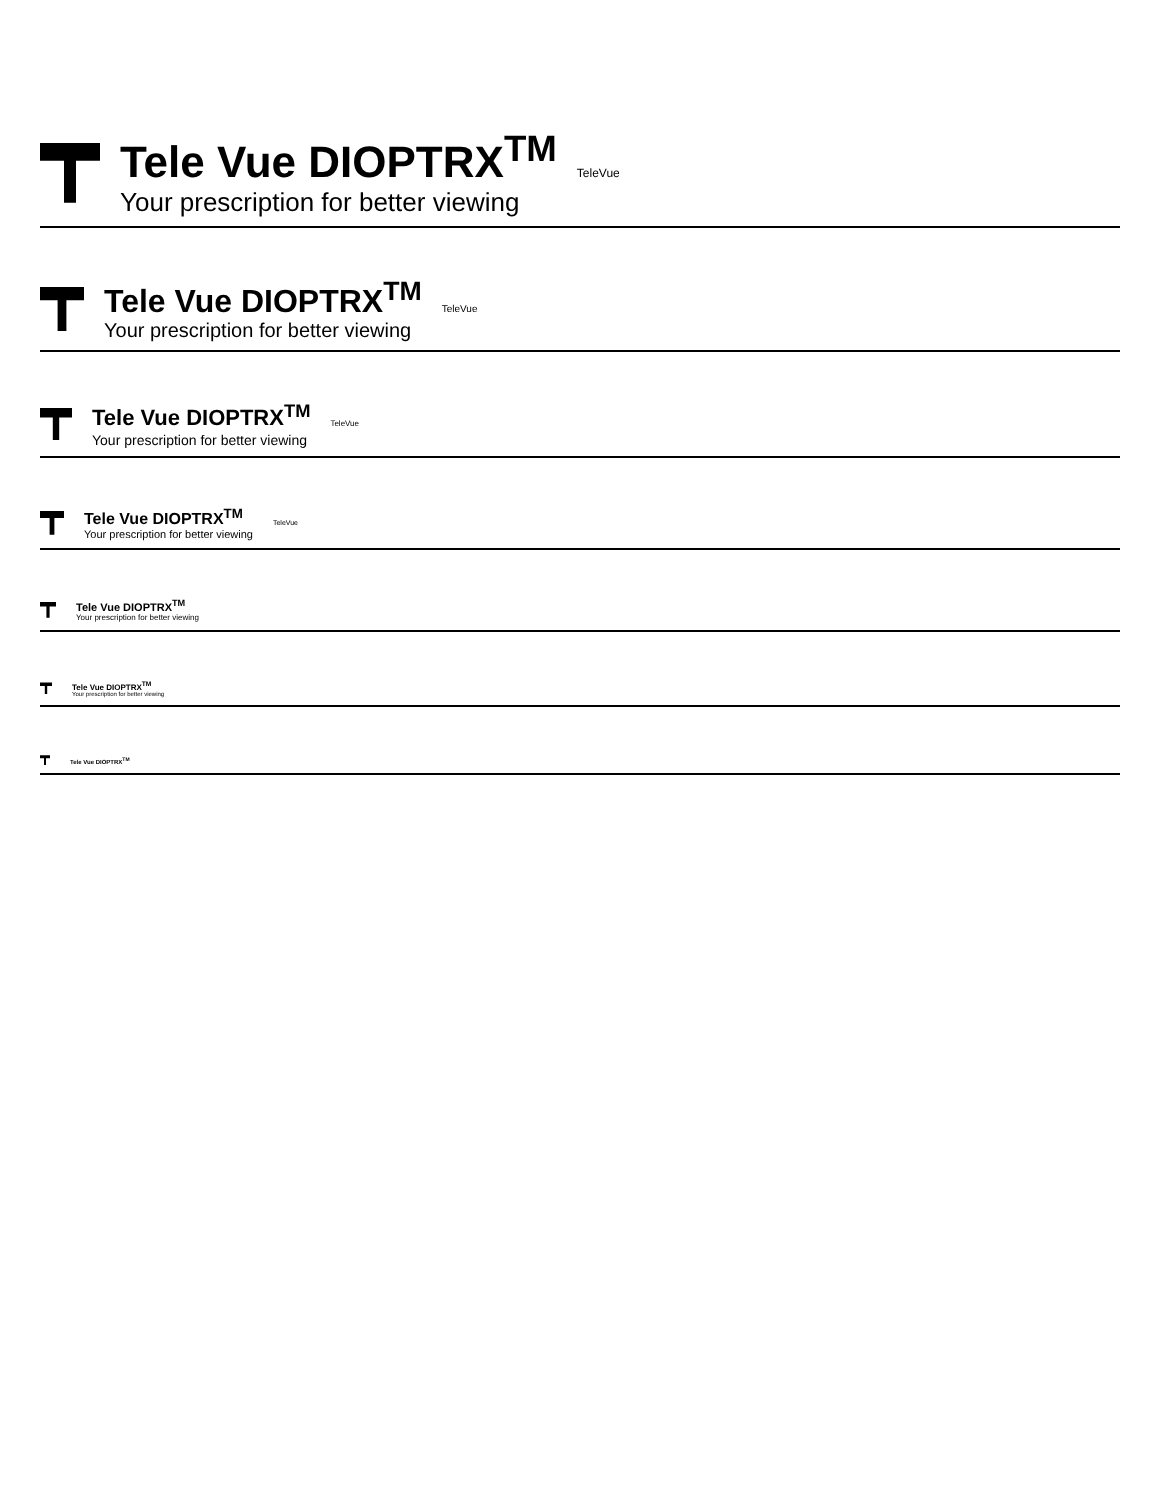Tele Vue DIOPTRX<sup>TM</sup>
Your prescription for better viewing
TeleVue
Tele Vue DIOPTRX<sup>TM</sup>
Your prescription for better viewing
TeleVue
Tele Vue DIOPTRX<sup>TM</sup>
Your prescription for better viewing
TeleVue
Tele Vue DIOPTRX<sup>TM</sup>
Your prescription for better viewing
TeleVue
Tele Vue DIOPTRX<sup>TM</sup>
Your prescription for better viewing
Tele Vue DIOPTRX<sup>TM</sup>
Your prescription for better viewing
Tele Vue DIOPTRX<sup>TM</sup>